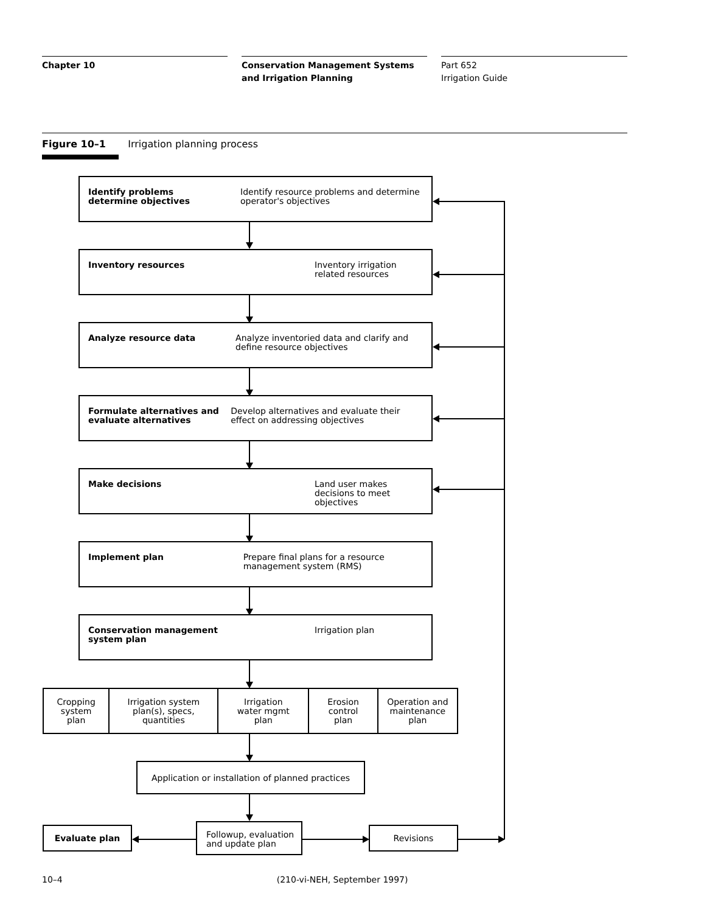Chapter 10 Conservation Management Systems and Irrigation Planning
Part 652
Irrigation Guide
Figure 10–1 Irrigation planning process
Identify problems
determine objectives
Identify resource problems and determine operator's objectives
Inventory resources Inventory irrigation
related resources
Analyze resource data Analyze inventoried data and clarify and define resource objectives
Formulate alternatives and evaluate alternatives
Develop alternatives and evaluate their effect on addressing objectives
Make decisions Land user makes
decisions to meet
objectives
Implement plan Prepare final plans for a resource management system (RMS)
Conservation management
system plan
Irrigation plan
Cropping
system
plan
Irrigation system
plan(s), specs,
quantities
Irrigation
water mgmt
plan
Erosion
control
plan
Operation and
maintenance
plan
Application or installation of planned practices
Evaluate plan
Followup, evaluation
and update plan
Revisions
10–4 (210-vi-NEH, September 1997)